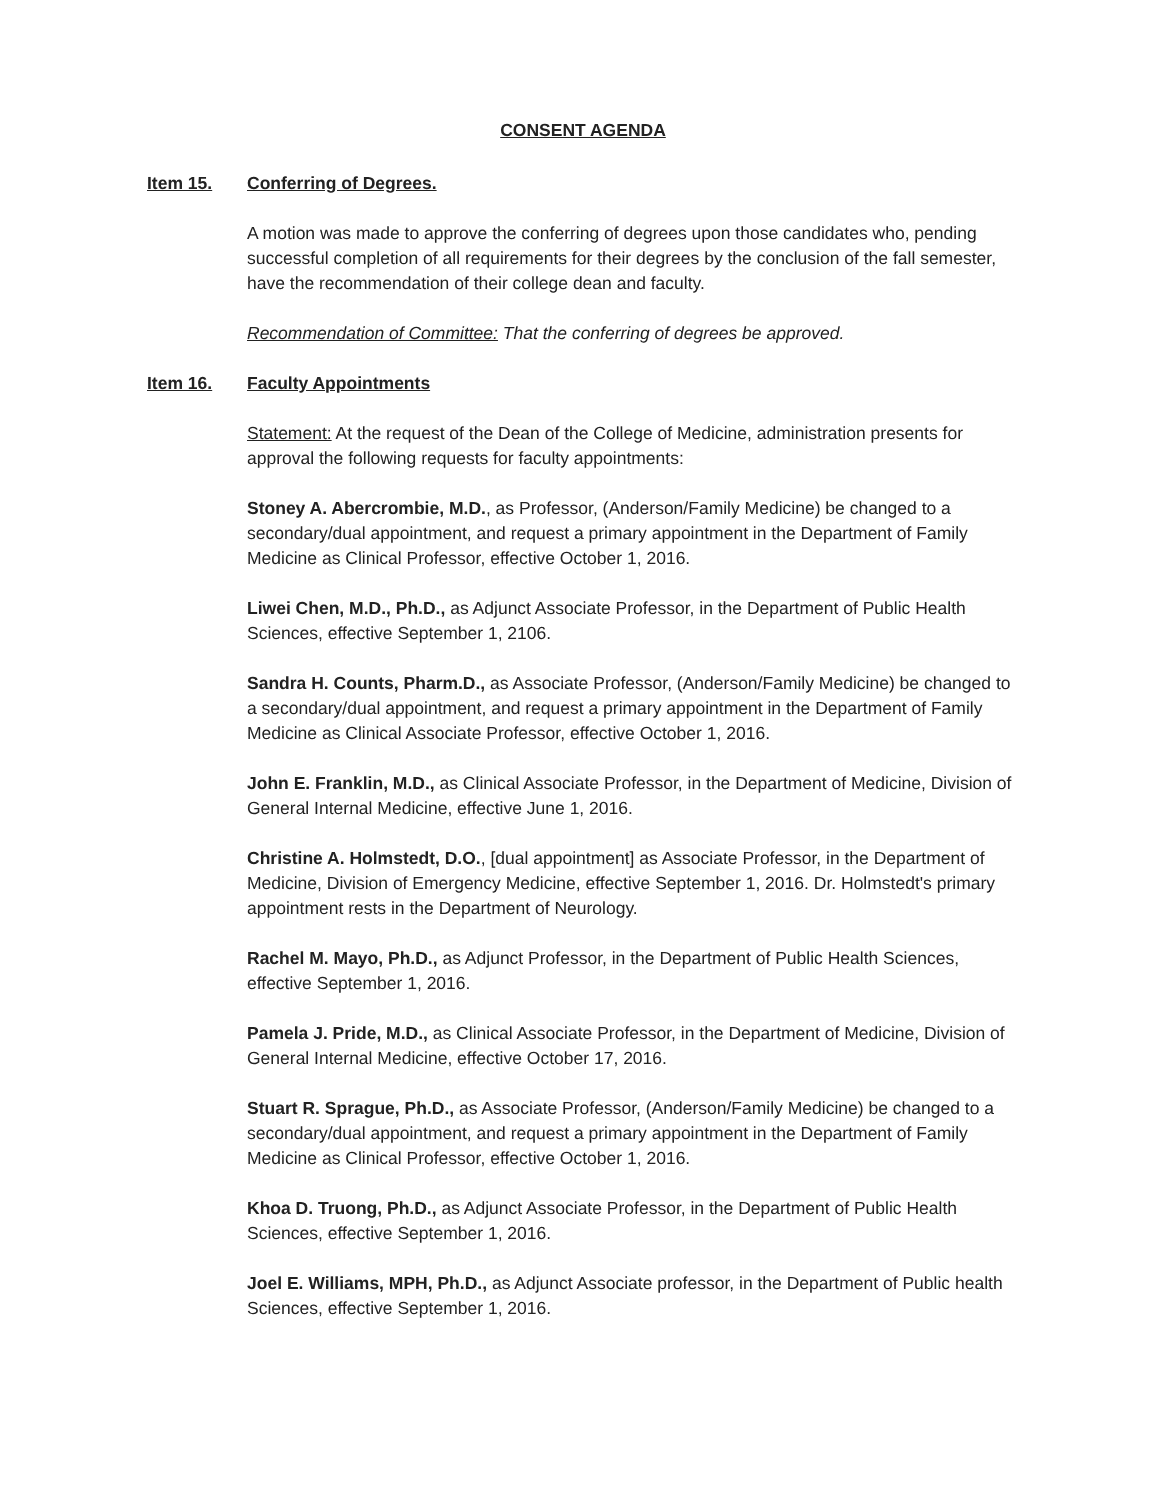CONSENT AGENDA
Item 15. Conferring of Degrees.
A motion was made to approve the conferring of degrees upon those candidates who, pending successful completion of all requirements for their degrees by the conclusion of the fall semester, have the recommendation of their college dean and faculty.
Recommendation of Committee: That the conferring of degrees be approved.
Item 16. Faculty Appointments
Statement: At the request of the Dean of the College of Medicine, administration presents for approval the following requests for faculty appointments:
Stoney A. Abercrombie, M.D., as Professor, (Anderson/Family Medicine) be changed to a secondary/dual appointment, and request a primary appointment in the Department of Family Medicine as Clinical Professor, effective October 1, 2016.
Liwei Chen, M.D., Ph.D., as Adjunct Associate Professor, in the Department of Public Health Sciences, effective September 1, 2106.
Sandra H. Counts, Pharm.D., as Associate Professor, (Anderson/Family Medicine) be changed to a secondary/dual appointment, and request a primary appointment in the Department of Family Medicine as Clinical Associate Professor, effective October 1, 2016.
John E. Franklin, M.D., as Clinical Associate Professor, in the Department of Medicine, Division of General Internal Medicine, effective June 1, 2016.
Christine A. Holmstedt, D.O., [dual appointment] as Associate Professor, in the Department of Medicine, Division of Emergency Medicine, effective September 1, 2016. Dr. Holmstedt's primary appointment rests in the Department of Neurology.
Rachel M. Mayo, Ph.D., as Adjunct Professor, in the Department of Public Health Sciences, effective September 1, 2016.
Pamela J. Pride, M.D., as Clinical Associate Professor, in the Department of Medicine, Division of General Internal Medicine, effective October 17, 2016.
Stuart R. Sprague, Ph.D., as Associate Professor, (Anderson/Family Medicine) be changed to a secondary/dual appointment, and request a primary appointment in the Department of Family Medicine as Clinical Professor, effective October 1, 2016.
Khoa D. Truong, Ph.D., as Adjunct Associate Professor, in the Department of Public Health Sciences, effective September 1, 2016.
Joel E. Williams, MPH, Ph.D., as Adjunct Associate professor, in the Department of Public health Sciences, effective September 1, 2016.